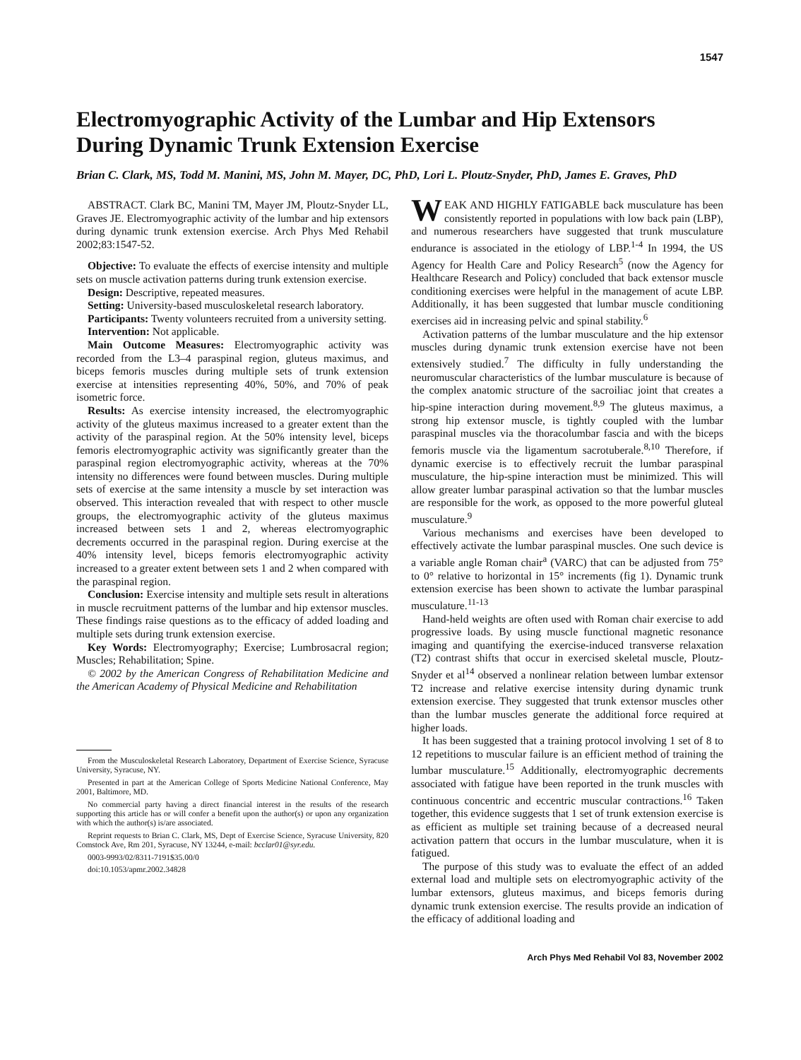1547
Electromyographic Activity of the Lumbar and Hip Extensors During Dynamic Trunk Extension Exercise
Brian C. Clark, MS, Todd M. Manini, MS, John M. Mayer, DC, PhD, Lori L. Ploutz-Snyder, PhD, James E. Graves, PhD
ABSTRACT. Clark BC, Manini TM, Mayer JM, Ploutz-Snyder LL, Graves JE. Electromyographic activity of the lumbar and hip extensors during dynamic trunk extension exercise. Arch Phys Med Rehabil 2002;83:1547-52.
Objective: To evaluate the effects of exercise intensity and multiple sets on muscle activation patterns during trunk extension exercise.
Design: Descriptive, repeated measures.
Setting: University-based musculoskeletal research laboratory.
Participants: Twenty volunteers recruited from a university setting.
Intervention: Not applicable.
Main Outcome Measures: Electromyographic activity was recorded from the L3–4 paraspinal region, gluteus maximus, and biceps femoris muscles during multiple sets of trunk extension exercise at intensities representing 40%, 50%, and 70% of peak isometric force.
Results: As exercise intensity increased, the electromyographic activity of the gluteus maximus increased to a greater extent than the activity of the paraspinal region. At the 50% intensity level, biceps femoris electromyographic activity was significantly greater than the paraspinal region electromyographic activity, whereas at the 70% intensity no differences were found between muscles. During multiple sets of exercise at the same intensity a muscle by set interaction was observed. This interaction revealed that with respect to other muscle groups, the electromyographic activity of the gluteus maximus increased between sets 1 and 2, whereas electromyographic decrements occurred in the paraspinal region. During exercise at the 40% intensity level, biceps femoris electromyographic activity increased to a greater extent between sets 1 and 2 when compared with the paraspinal region.
Conclusion: Exercise intensity and multiple sets result in alterations in muscle recruitment patterns of the lumbar and hip extensor muscles. These findings raise questions as to the efficacy of added loading and multiple sets during trunk extension exercise.
Key Words: Electromyography; Exercise; Lumbrosacral region; Muscles; Rehabilitation; Spine.
© 2002 by the American Congress of Rehabilitation Medicine and the American Academy of Physical Medicine and Rehabilitation
From the Musculoskeletal Research Laboratory, Department of Exercise Science, Syracuse University, Syracuse, NY.
Presented in part at the American College of Sports Medicine National Conference, May 2001, Baltimore, MD.
No commercial party having a direct financial interest in the results of the research supporting this article has or will confer a benefit upon the author(s) or upon any organization with which the author(s) is/are associated.
Reprint requests to Brian C. Clark, MS, Dept of Exercise Science, Syracuse University, 820 Comstock Ave, Rm 201, Syracuse, NY 13244, e-mail: bcclar01@syr.edu.
0003-9993/02/8311-7191$35.00/0
doi:10.1053/apmr.2002.34828
WEAK AND HIGHLY FATIGABLE back musculature has been consistently reported in populations with low back pain (LBP), and numerous researchers have suggested that trunk musculature endurance is associated in the etiology of LBP.<sup>1-4</sup> In 1994, the US Agency for Health Care and Policy Research<sup>5</sup> (now the Agency for Healthcare Research and Policy) concluded that back extensor muscle conditioning exercises were helpful in the management of acute LBP. Additionally, it has been suggested that lumbar muscle conditioning exercises aid in increasing pelvic and spinal stability.<sup>6</sup>
Activation patterns of the lumbar musculature and the hip extensor muscles during dynamic trunk extension exercise have not been extensively studied.<sup>7</sup> The difficulty in fully understanding the neuromuscular characteristics of the lumbar musculature is because of the complex anatomic structure of the sacroiliac joint that creates a hip-spine interaction during movement.<sup>8,9</sup> The gluteus maximus, a strong hip extensor muscle, is tightly coupled with the lumbar paraspinal muscles via the thoracolumbar fascia and with the biceps femoris muscle via the ligamentum sacrotuberale.<sup>8,10</sup> Therefore, if dynamic exercise is to effectively recruit the lumbar paraspinal musculature, the hip-spine interaction must be minimized. This will allow greater lumbar paraspinal activation so that the lumbar muscles are responsible for the work, as opposed to the more powerful gluteal musculature.<sup>9</sup>
Various mechanisms and exercises have been developed to effectively activate the lumbar paraspinal muscles. One such device is a variable angle Roman chair<sup>a</sup> (VARC) that can be adjusted from 75° to 0° relative to horizontal in 15° increments (fig 1). Dynamic trunk extension exercise has been shown to activate the lumbar paraspinal musculature.<sup>11-13</sup>
Hand-held weights are often used with Roman chair exercise to add progressive loads. By using muscle functional magnetic resonance imaging and quantifying the exercise-induced transverse relaxation (T2) contrast shifts that occur in exercised skeletal muscle, Ploutz-Snyder et al<sup>14</sup> observed a nonlinear relation between lumbar extensor T2 increase and relative exercise intensity during dynamic trunk extension exercise. They suggested that trunk extensor muscles other than the lumbar muscles generate the additional force required at higher loads.
It has been suggested that a training protocol involving 1 set of 8 to 12 repetitions to muscular failure is an efficient method of training the lumbar musculature.<sup>15</sup> Additionally, electromyographic decrements associated with fatigue have been reported in the trunk muscles with continuous concentric and eccentric muscular contractions.<sup>16</sup> Taken together, this evidence suggests that 1 set of trunk extension exercise is as efficient as multiple set training because of a decreased neural activation pattern that occurs in the lumbar musculature, when it is fatigued.
The purpose of this study was to evaluate the effect of an added external load and multiple sets on electromyographic activity of the lumbar extensors, gluteus maximus, and biceps femoris during dynamic trunk extension exercise. The results provide an indication of the efficacy of additional loading and
Arch Phys Med Rehabil Vol 83, November 2002